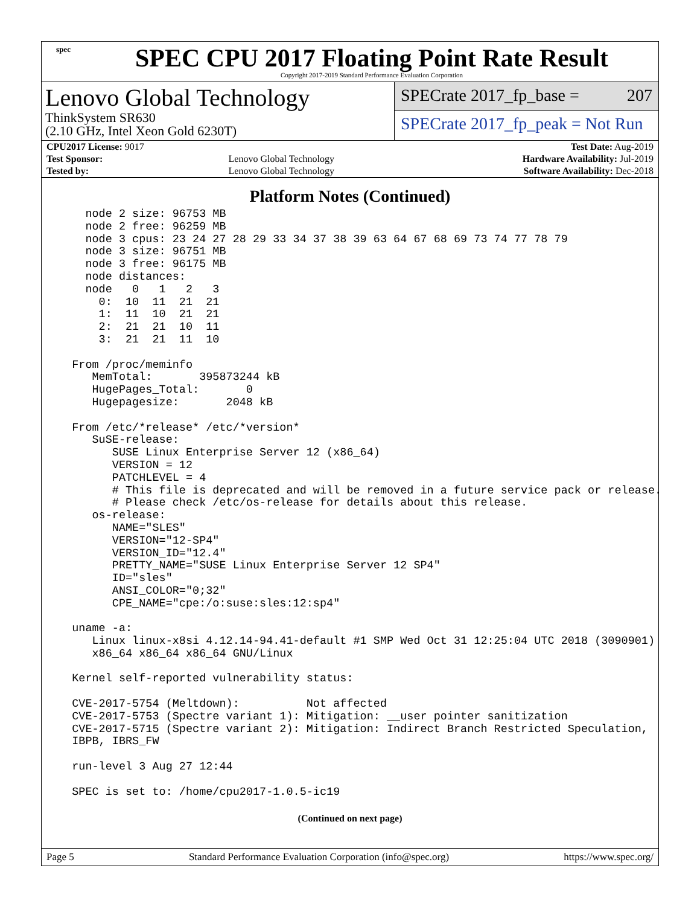spec
SPEC CPU 2017 Floating Point Rate Result
Copyright 2017-2019 Standard Performance Evaluation Corporation
Lenovo Global Technology
ThinkSystem SR630
(2.10 GHz, Intel Xeon Gold 6230T)
SPECrate 2017_fp_base = 207
SPECrate 2017_fp_peak = Not Run
| CPU2017 License: 9017 | | Test Date: Aug-2019 |
| Test Sponsor: | Lenovo Global Technology | Hardware Availability: Jul-2019 |
| Tested by: | Lenovo Global Technology | Software Availability: Dec-2018 |
Platform Notes (Continued)
    node 2 size: 96753 MB
    node 2 free: 96259 MB
    node 3 cpus: 23 24 27 28 29 33 34 37 38 39 63 64 67 68 69 73 74 77 78 79
    node 3 size: 96751 MB
    node 3 free: 96175 MB
    node distances:
    node   0   1   2   3
      0:  10  11  21  21
      1:  11  10  21  21
      2:  21  21  10  11
      3:  21  21  11  10

  From /proc/meminfo
     MemTotal:       395873244 kB
     HugePages_Total:       0
     Hugepagesize:       2048 kB

  From /etc/*release* /etc/*version*
     SuSE-release:
        SUSE Linux Enterprise Server 12 (x86_64)
        VERSION = 12
        PATCHLEVEL = 4
        # This file is deprecated and will be removed in a future service pack or release.
        # Please check /etc/os-release for details about this release.
     os-release:
        NAME="SLES"
        VERSION="12-SP4"
        VERSION_ID="12.4"
        PRETTY_NAME="SUSE Linux Enterprise Server 12 SP4"
        ID="sles"
        ANSI_COLOR="0;32"
        CPE_NAME="cpe:/o:suse:sles:12:sp4"

  uname -a:
     Linux linux-x8si 4.12.14-94.41-default #1 SMP Wed Oct 31 12:25:04 UTC 2018 (3090901)
     x86_64 x86_64 x86_64 GNU/Linux

  Kernel self-reported vulnerability status:

  CVE-2017-5754 (Meltdown):          Not affected
  CVE-2017-5753 (Spectre variant 1): Mitigation: __user pointer sanitization
  CVE-2017-5715 (Spectre variant 2): Mitigation: Indirect Branch Restricted Speculation,
  IBPB, IBRS_FW

  run-level 3 Aug 27 12:44

  SPEC is set to: /home/cpu2017-1.0.5-ic19
(Continued on next page)
Page 5 Standard Performance Evaluation Corporation (info@spec.org) https://www.spec.org/